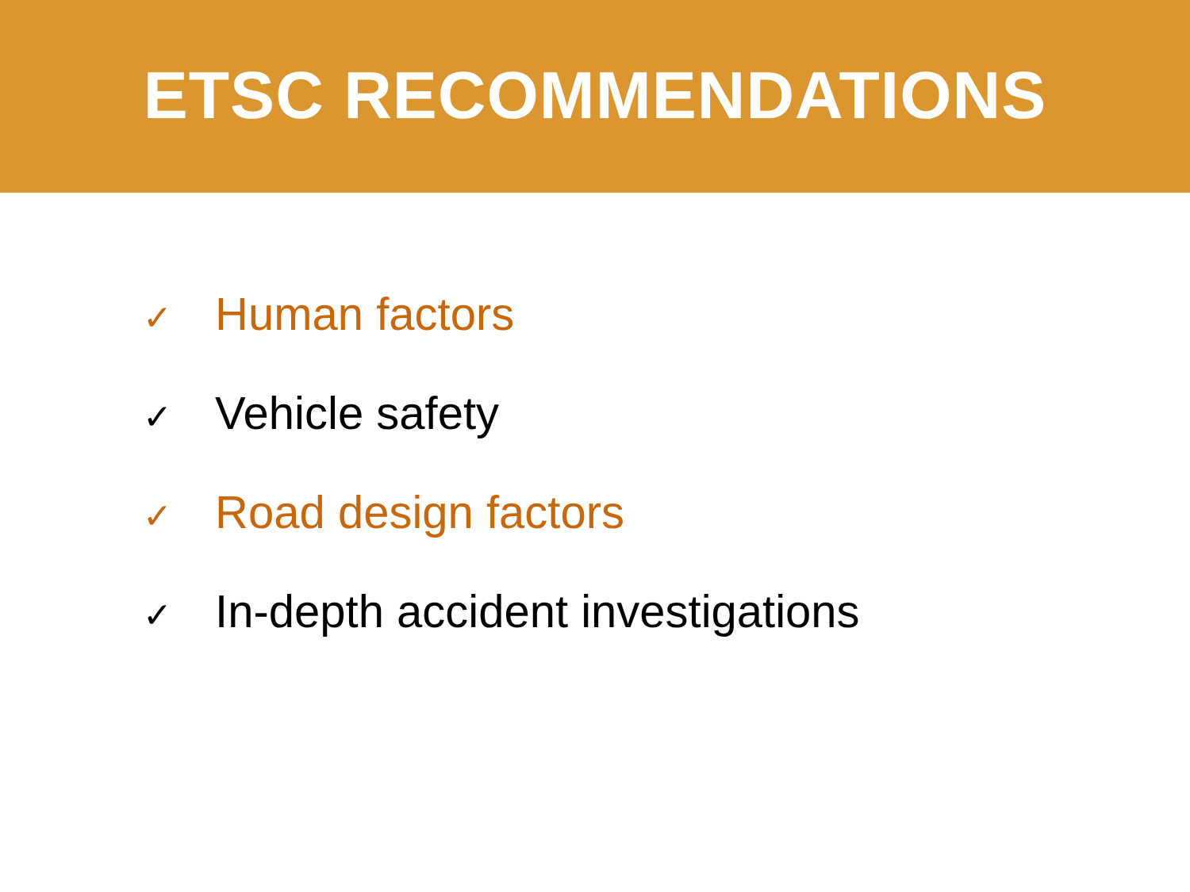ETSC RECOMMENDATIONS
✓ Human factors
✓ Vehicle safety
✓ Road design factors
✓ In-depth accident investigations